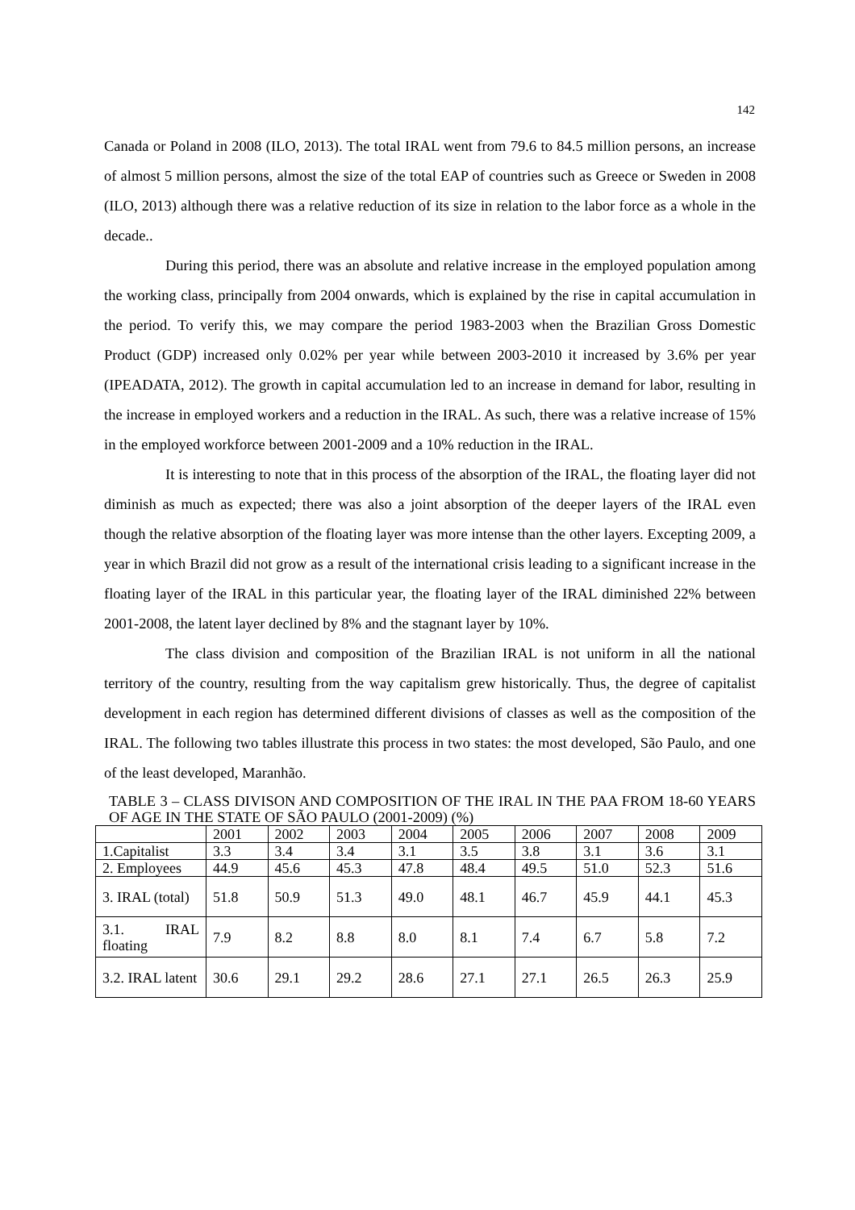142
Canada or Poland in 2008 (ILO, 2013). The total IRAL went from 79.6 to 84.5 million persons, an increase of almost 5 million persons, almost the size of the total EAP of countries such as Greece or Sweden in 2008 (ILO, 2013) although there was a relative reduction of its size in relation to the labor force as a whole in the decade..
During this period, there was an absolute and relative increase in the employed population among the working class, principally from 2004 onwards, which is explained by the rise in capital accumulation in the period. To verify this, we may compare the period 1983-2003 when the Brazilian Gross Domestic Product (GDP) increased only 0.02% per year while between 2003-2010 it increased by 3.6% per year (IPEADATA, 2012). The growth in capital accumulation led to an increase in demand for labor, resulting in the increase in employed workers and a reduction in the IRAL. As such, there was a relative increase of 15% in the employed workforce between 2001-2009 and a 10% reduction in the IRAL.
It is interesting to note that in this process of the absorption of the IRAL, the floating layer did not diminish as much as expected; there was also a joint absorption of the deeper layers of the IRAL even though the relative absorption of the floating layer was more intense than the other layers. Excepting 2009, a year in which Brazil did not grow as a result of the international crisis leading to a significant increase in the floating layer of the IRAL in this particular year, the floating layer of the IRAL diminished 22% between 2001-2008, the latent layer declined by 8% and the stagnant layer by 10%.
The class division and composition of the Brazilian IRAL is not uniform in all the national territory of the country, resulting from the way capitalism grew historically. Thus, the degree of capitalist development in each region has determined different divisions of classes as well as the composition of the IRAL. The following two tables illustrate this process in two states: the most developed, São Paulo, and one of the least developed, Maranhão.
TABLE 3 – CLASS DIVISON AND COMPOSITION OF THE IRAL IN THE PAA FROM 18-60 YEARS OF AGE IN THE STATE OF SÃO PAULO (2001-2009) (%)
| | 2001 | 2002 | 2003 | 2004 | 2005 | 2006 | 2007 | 2008 | 2009 |
| 1.Capitalist | 3.3 | 3.4 | 3.4 | 3.1 | 3.5 | 3.8 | 3.1 | 3.6 | 3.1 |
| 2. Employees | 44.9 | 45.6 | 45.3 | 47.8 | 48.4 | 49.5 | 51.0 | 52.3 | 51.6 |
| 3. IRAL (total) | 51.8 | 50.9 | 51.3 | 49.0 | 48.1 | 46.7 | 45.9 | 44.1 | 45.3 |
| 3.1. IRAL floating | 7.9 | 8.2 | 8.8 | 8.0 | 8.1 | 7.4 | 6.7 | 5.8 | 7.2 |
| 3.2. IRAL latent | 30.6 | 29.1 | 29.2 | 28.6 | 27.1 | 27.1 | 26.5 | 26.3 | 25.9 |